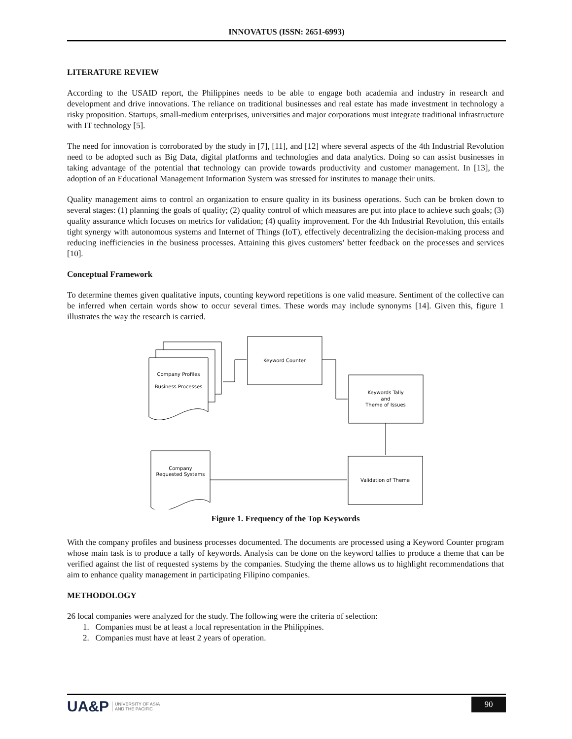INNOVATUS (ISSN: 2651-6993)
LITERATURE REVIEW
According to the USAID report, the Philippines needs to be able to engage both academia and industry in research and development and drive innovations. The reliance on traditional businesses and real estate has made investment in technology a risky proposition. Startups, small-medium enterprises, universities and major corporations must integrate traditional infrastructure with IT technology [5].
The need for innovation is corroborated by the study in [7], [11], and [12] where several aspects of the 4th Industrial Revolution need to be adopted such as Big Data, digital platforms and technologies and data analytics. Doing so can assist businesses in taking advantage of the potential that technology can provide towards productivity and customer management. In [13], the adoption of an Educational Management Information System was stressed for institutes to manage their units.
Quality management aims to control an organization to ensure quality in its business operations. Such can be broken down to several stages: (1) planning the goals of quality; (2) quality control of which measures are put into place to achieve such goals; (3) quality assurance which focuses on metrics for validation; (4) quality improvement. For the 4th Industrial Revolution, this entails tight synergy with autonomous systems and Internet of Things (IoT), effectively decentralizing the decision-making process and reducing inefficiencies in the business processes. Attaining this gives customers’ better feedback on the processes and services [10].
Conceptual Framework
To determine themes given qualitative inputs, counting keyword repetitions is one valid measure. Sentiment of the collective can be inferred when certain words show to occur several times. These words may include synonyms [14]. Given this, figure 1 illustrates the way the research is carried.
Company Profiles
Business Processes
Keyword Counter
Keywords Tally
and
Theme of Issues
Company
Requested Systems
Validation of Theme
Figure 1. Frequency of the Top Keywords
With the company profiles and business processes documented. The documents are processed using a Keyword Counter program whose main task is to produce a tally of keywords. Analysis can be done on the keyword tallies to produce a theme that can be verified against the list of requested systems by the companies. Studying the theme allows us to highlight recommendations that aim to enhance quality management in participating Filipino companies.
METHODOLOGY
26 local companies were analyzed for the study. The following were the criteria of selection:
1. Companies must be at least a local representation in the Philippines.
2. Companies must have at least 2 years of operation.
UA&P UNIVERSITY OF ASIA
AND THE PACIFIC
90